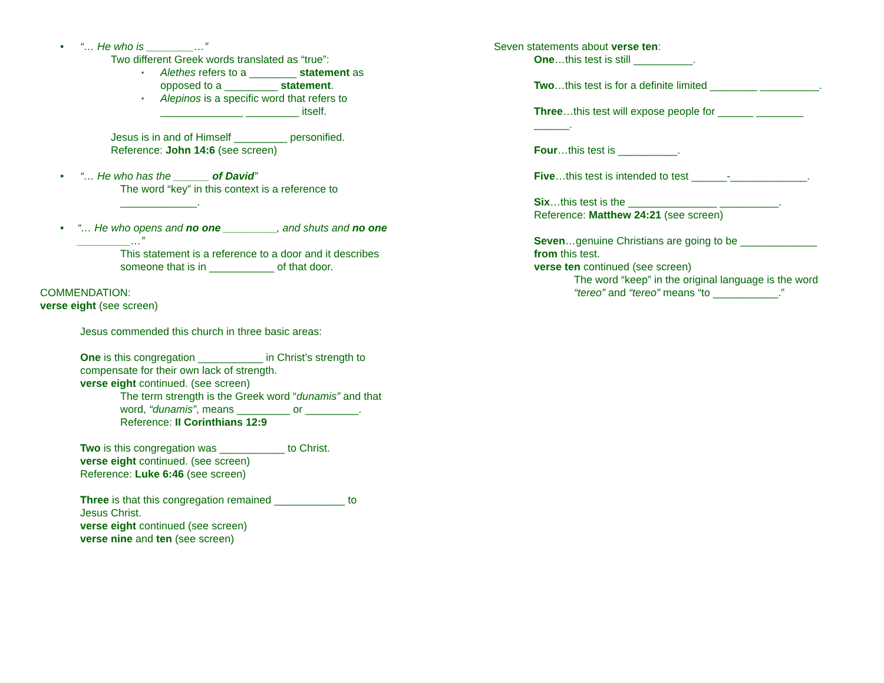• “… He who is ________…”
Two different Greek words translated as “true”:
▪
Alethes refers to a ________ statement as
opposed to a _________ statement.
▪
Alepinos is a specific word that refers to
______________ _________ itself.
Jesus is in and of Himself _________ personified.
Reference: John 14:6 (see screen)
• “… He who has the ______ of David”
The word “key” in this context is a reference to
_____________.
• “… He who opens and no one _________, and shuts and no one _________…”
This statement is a reference to a door and it describes
someone that is in ___________ of that door.
COMMENDATION:
verse eight (see screen)
Jesus commended this church in three basic areas:
One is this congregation ___________ in Christ’s strength to
compensate for their own lack of strength.
verse eight continued. (see screen)
The term strength is the Greek word “dunamis” and that
word, “dunamis”, means _________ or _________.
Reference: II Corinthians 12:9
Two is this congregation was ___________ to Christ.
verse eight continued. (see screen)
Reference: Luke 6:46 (see screen)
Three is that this congregation remained ____________ to
Jesus Christ.
verse eight continued (see screen)
verse nine and ten (see screen)
Seven statements about verse ten:
One…this test is still __________.
Two…this test is for a definite limited ________ __________.
Three…this test will expose people for ______ ________
______.
Four…this test is __________.
Five…this test is intended to test ______-_____________.
Six…this test is the _______________ __________.
Reference: Matthew 24:21 (see screen)
Seven…genuine Christians are going to be _____________
from this test.
verse ten continued (see screen)
The word “keep” in the original language is the word
“tereo” and “tereo” means “to ___________.”